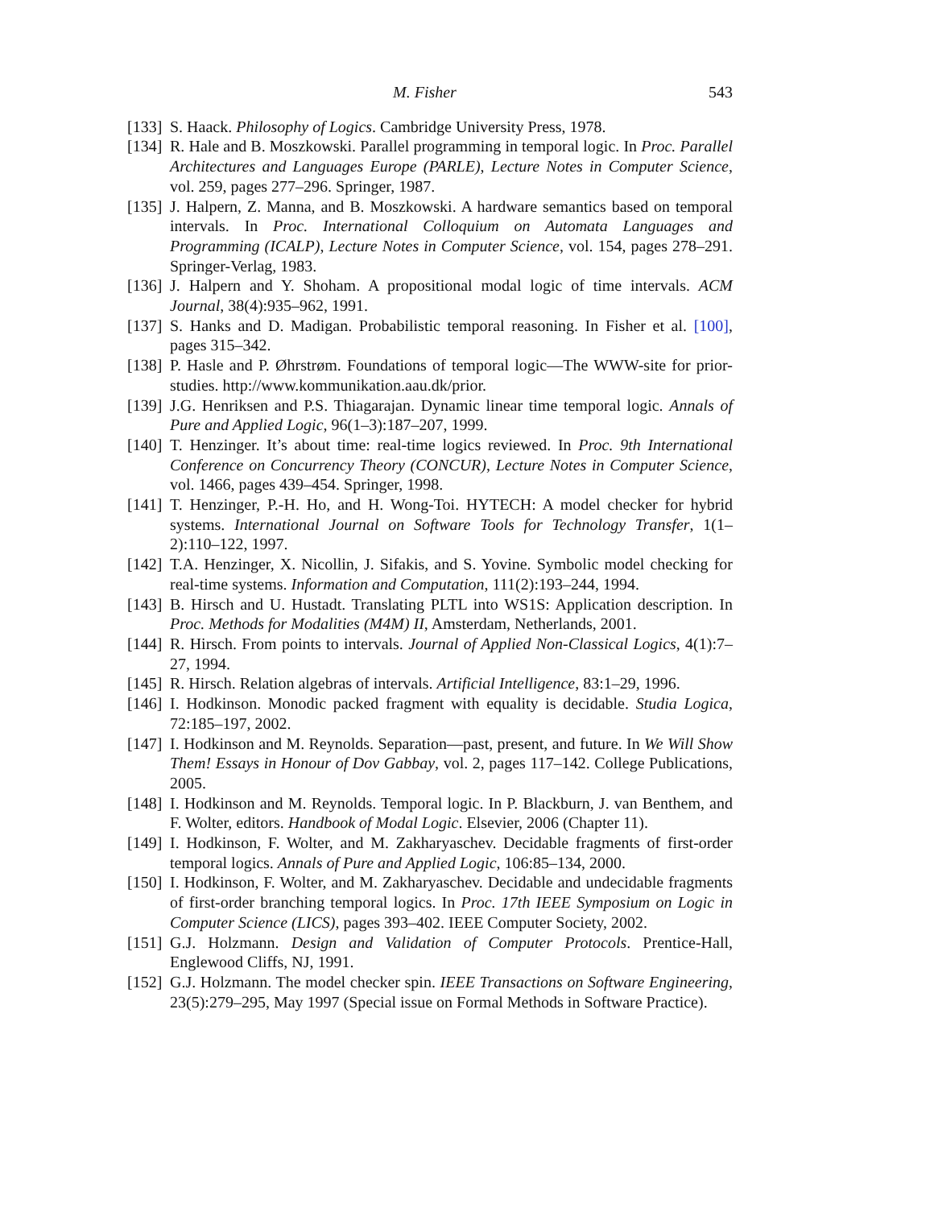M. Fisher 543
[133] S. Haack. Philosophy of Logics. Cambridge University Press, 1978.
[134] R. Hale and B. Moszkowski. Parallel programming in temporal logic. In Proc. Parallel Architectures and Languages Europe (PARLE), Lecture Notes in Computer Science, vol. 259, pages 277–296. Springer, 1987.
[135] J. Halpern, Z. Manna, and B. Moszkowski. A hardware semantics based on temporal intervals. In Proc. International Colloquium on Automata Languages and Programming (ICALP), Lecture Notes in Computer Science, vol. 154, pages 278–291. Springer-Verlag, 1983.
[136] J. Halpern and Y. Shoham. A propositional modal logic of time intervals. ACM Journal, 38(4):935–962, 1991.
[137] S. Hanks and D. Madigan. Probabilistic temporal reasoning. In Fisher et al. [100], pages 315–342.
[138] P. Hasle and P. Øhrstrøm. Foundations of temporal logic—The WWW-site for prior-studies. http://www.kommunikation.aau.dk/prior.
[139] J.G. Henriksen and P.S. Thiagarajan. Dynamic linear time temporal logic. Annals of Pure and Applied Logic, 96(1–3):187–207, 1999.
[140] T. Henzinger. It’s about time: real-time logics reviewed. In Proc. 9th International Conference on Concurrency Theory (CONCUR), Lecture Notes in Computer Science, vol. 1466, pages 439–454. Springer, 1998.
[141] T. Henzinger, P.-H. Ho, and H. Wong-Toi. HYTECH: A model checker for hybrid systems. International Journal on Software Tools for Technology Transfer, 1(1–2):110–122, 1997.
[142] T.A. Henzinger, X. Nicollin, J. Sifakis, and S. Yovine. Symbolic model checking for real-time systems. Information and Computation, 111(2):193–244, 1994.
[143] B. Hirsch and U. Hustadt. Translating PLTL into WS1S: Application description. In Proc. Methods for Modalities (M4M) II, Amsterdam, Netherlands, 2001.
[144] R. Hirsch. From points to intervals. Journal of Applied Non-Classical Logics, 4(1):7–27, 1994.
[145] R. Hirsch. Relation algebras of intervals. Artificial Intelligence, 83:1–29, 1996.
[146] I. Hodkinson. Monodic packed fragment with equality is decidable. Studia Logica, 72:185–197, 2002.
[147] I. Hodkinson and M. Reynolds. Separation—past, present, and future. In We Will Show Them! Essays in Honour of Dov Gabbay, vol. 2, pages 117–142. College Publications, 2005.
[148] I. Hodkinson and M. Reynolds. Temporal logic. In P. Blackburn, J. van Benthem, and F. Wolter, editors. Handbook of Modal Logic. Elsevier, 2006 (Chapter 11).
[149] I. Hodkinson, F. Wolter, and M. Zakharyaschev. Decidable fragments of first-order temporal logics. Annals of Pure and Applied Logic, 106:85–134, 2000.
[150] I. Hodkinson, F. Wolter, and M. Zakharyaschev. Decidable and undecidable fragments of first-order branching temporal logics. In Proc. 17th IEEE Symposium on Logic in Computer Science (LICS), pages 393–402. IEEE Computer Society, 2002.
[151] G.J. Holzmann. Design and Validation of Computer Protocols. Prentice-Hall, Englewood Cliffs, NJ, 1991.
[152] G.J. Holzmann. The model checker spin. IEEE Transactions on Software Engineering, 23(5):279–295, May 1997 (Special issue on Formal Methods in Software Practice).